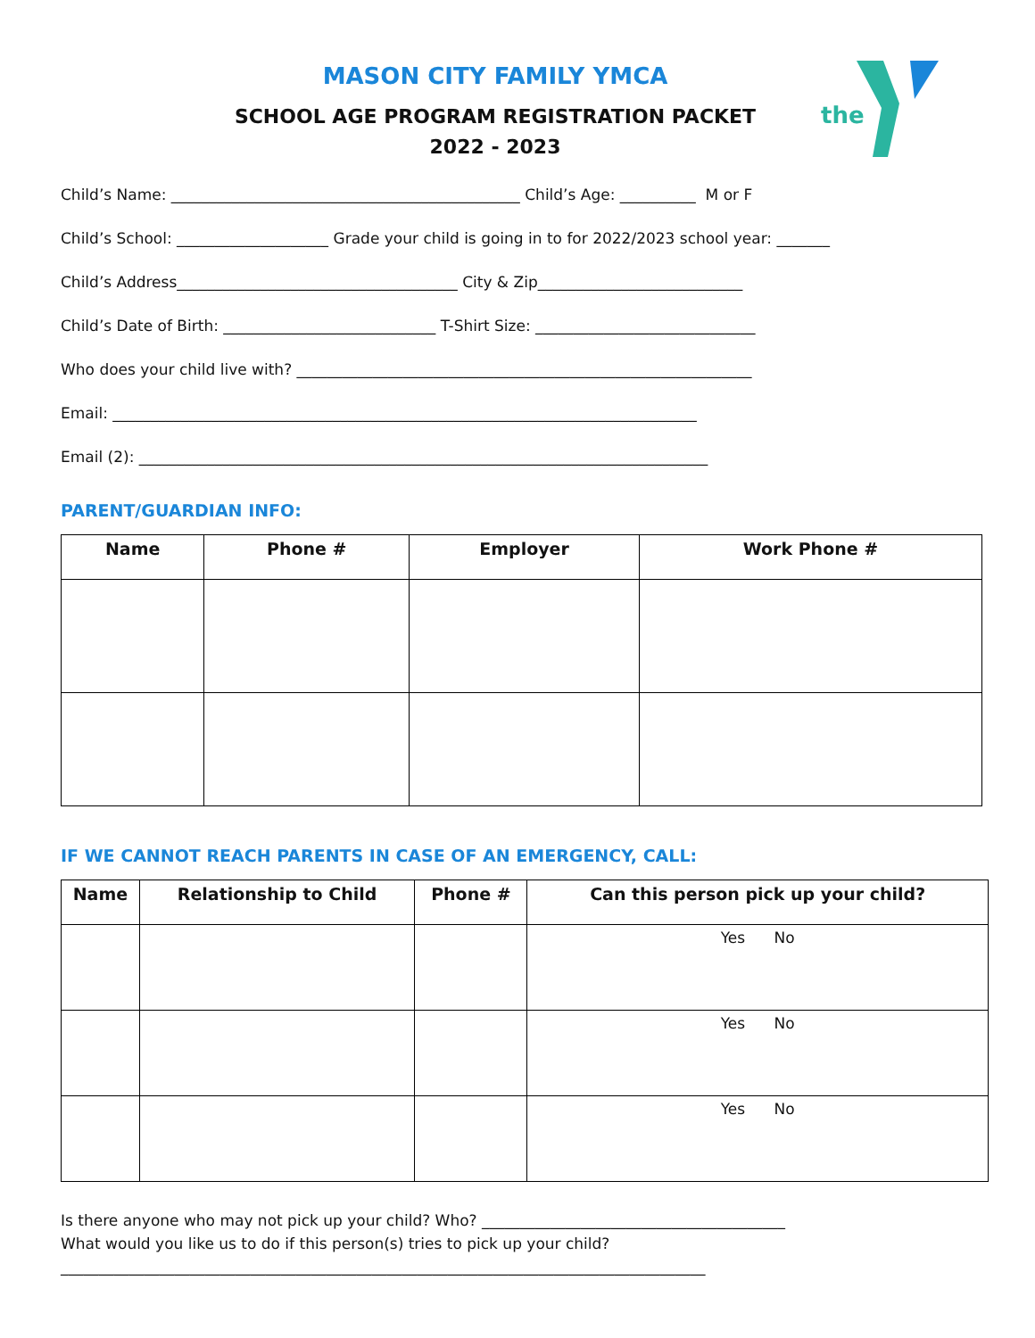the
MASON CITY FAMILY YMCA
SCHOOL AGE PROGRAM REGISTRATION PACKET
2022 - 2023
Child’s Name: ______________________________________________ Child’s Age: __________ M or F
Child’s School: ____________________ Grade your child is going in to for 2022/2023 school year: _______
Child’s Address_____________________________________ City & Zip___________________________
Child’s Date of Birth: ____________________________ T-Shirt Size: _____________________________
Who does your child live with? ____________________________________________________________
Email: _____________________________________________________________________________
Email (2): ___________________________________________________________________________
PARENT/GUARDIAN INFO:
| Name | Phone # | Employer | Work Phone # |
| --- | --- | --- | --- |
IF WE CANNOT REACH PARENTS IN CASE OF AN EMERGENCY, CALL:
| Name | Relationship to Child | Phone # | Can this person pick up your child? |
| --- | --- | --- | --- |
| | | | Yes No |
| | | | Yes No |
| | | | Yes No |
Is there anyone who may not pick up your child? Who? ________________________________________
What would you like us to do if this person(s) tries to pick up your child?
_____________________________________________________________________________________